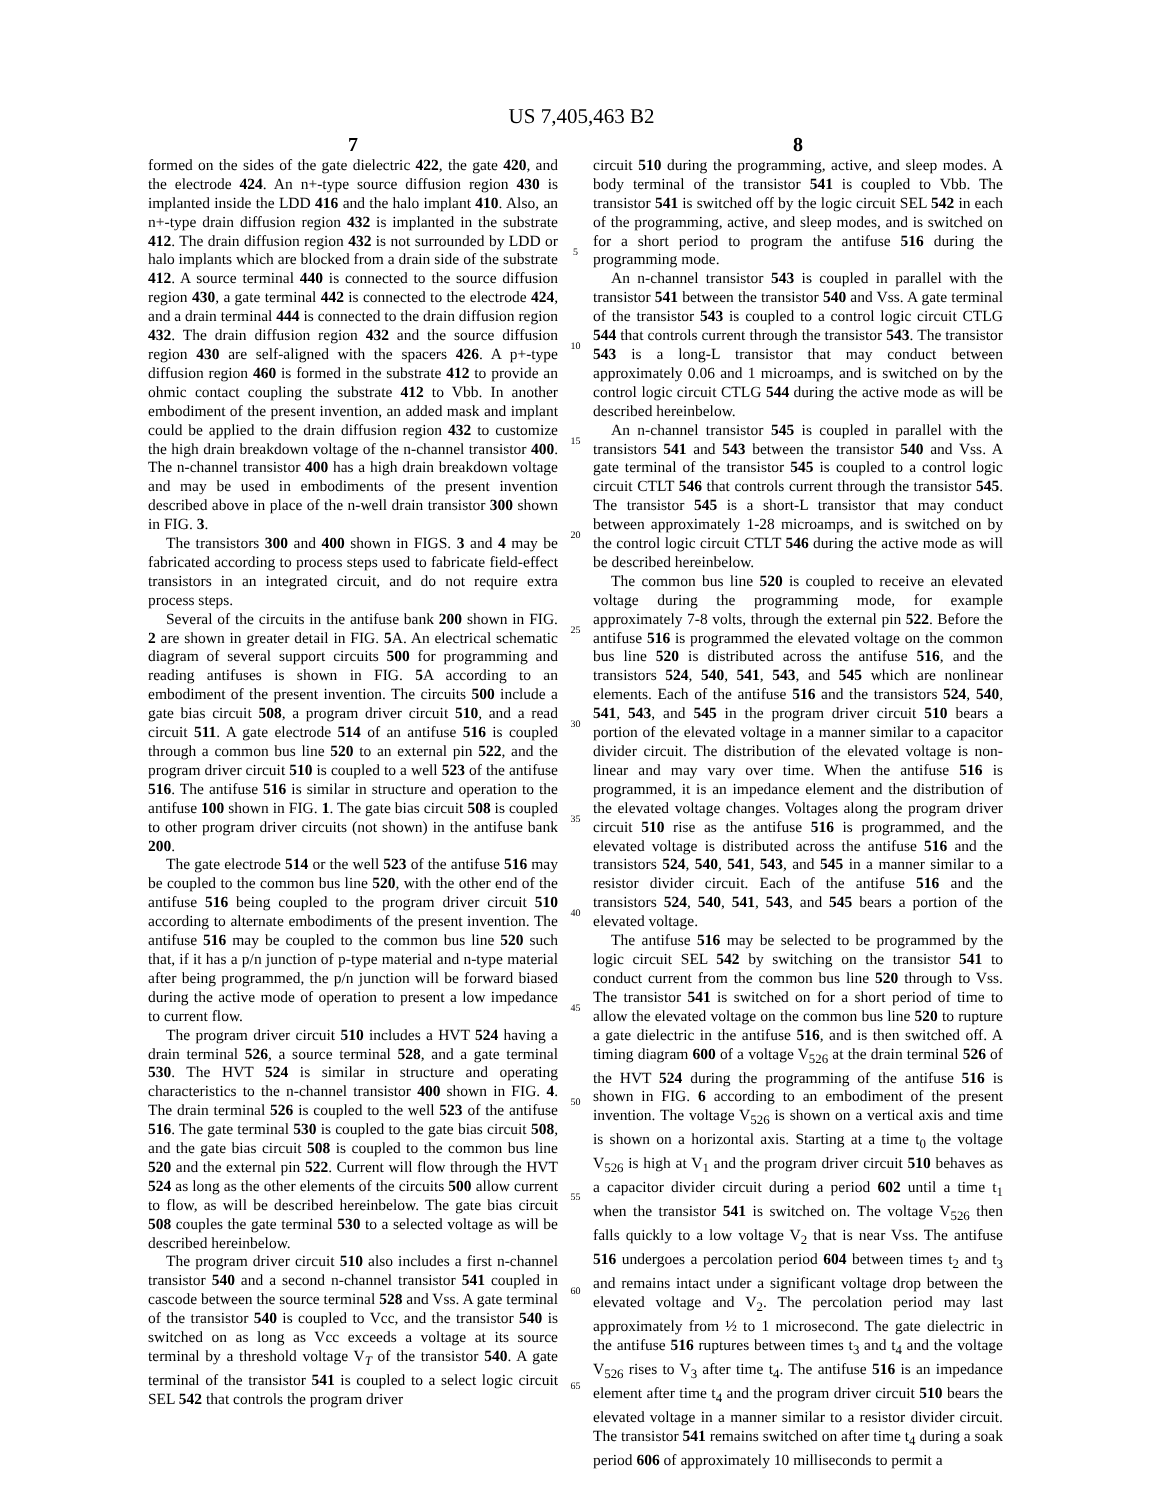US 7,405,463 B2
7
formed on the sides of the gate dielectric 422, the gate 420, and the electrode 424. An n+-type source diffusion region 430 is implanted inside the LDD 416 and the halo implant 410. Also, an n+-type drain diffusion region 432 is implanted in the substrate 412. The drain diffusion region 432 is not surrounded by LDD or halo implants which are blocked from a drain side of the substrate 412. A source terminal 440 is connected to the source diffusion region 430, a gate terminal 442 is connected to the electrode 424, and a drain terminal 444 is connected to the drain diffusion region 432. The drain diffusion region 432 and the source diffusion region 430 are self-aligned with the spacers 426. A p+-type diffusion region 460 is formed in the substrate 412 to provide an ohmic contact coupling the substrate 412 to Vbb. In another embodiment of the present invention, an added mask and implant could be applied to the drain diffusion region 432 to customize the high drain breakdown voltage of the n-channel transistor 400. The n-channel transistor 400 has a high drain breakdown voltage and may be used in embodiments of the present invention described above in place of the n-well drain transistor 300 shown in FIG. 3.
The transistors 300 and 400 shown in FIGS. 3 and 4 may be fabricated according to process steps used to fabricate field-effect transistors in an integrated circuit, and do not require extra process steps.
Several of the circuits in the antifuse bank 200 shown in FIG. 2 are shown in greater detail in FIG. 5 A. An electrical schematic diagram of several support circuits 500 for programming and reading antifuses is shown in FIG. 5 A according to an embodiment of the present invention. The circuits 500 include a gate bias circuit 508, a program driver circuit 510, and a read circuit 511. A gate electrode 514 of an antifuse 516 is coupled through a common bus line 520 to an external pin 522, and the program driver circuit 510 is coupled to a well 523 of the antifuse 516. The antifuse 516 is similar in structure and operation to the antifuse 100 shown in FIG. 1. The gate bias circuit 508 is coupled to other program driver circuits (not shown) in the antifuse bank 200.
The gate electrode 514 or the well 523 of the antifuse 516 may be coupled to the common bus line 520, with the other end of the antifuse 516 being coupled to the program driver circuit 510 according to alternate embodiments of the present invention. The antifuse 516 may be coupled to the common bus line 520 such that, if it has a p/n junction of p-type material and n-type material after being programmed, the p/n junction will be forward biased during the active mode of operation to present a low impedance to current flow.
The program driver circuit 510 includes a HVT 524 having a drain terminal 526, a source terminal 528, and a gate terminal 530. The HVT 524 is similar in structure and operating characteristics to the n-channel transistor 400 shown in FIG. 4. The drain terminal 526 is coupled to the well 523 of the antifuse 516. The gate terminal 530 is coupled to the gate bias circuit 508, and the gate bias circuit 508 is coupled to the common bus line 520 and the external pin 522. Current will flow through the HVT 524 as long as the other elements of the circuits 500 allow current to flow, as will be described hereinbelow. The gate bias circuit 508 couples the gate terminal 530 to a selected voltage as will be described hereinbelow.
The program driver circuit 510 also includes a first n-channel transistor 540 and a second n-channel transistor 541 coupled in cascode between the source terminal 528 and Vss. A gate terminal of the transistor 540 is coupled to Vcc, and the transistor 540 is switched on as long as Vcc exceeds a voltage at its source terminal by a threshold voltage V<sub>T</sub> of the transistor 540. A gate terminal of the transistor 541 is coupled to a select logic circuit SEL 542 that controls the program driver
5
10
15
20
25
30
35
40
45
50
55
60
65
8
circuit 510 during the programming, active, and sleep modes. A body terminal of the transistor 541 is coupled to Vbb. The transistor 541 is switched off by the logic circuit SEL 542 in each of the programming, active, and sleep modes, and is switched on for a short period to program the antifuse 516 during the programming mode.
An n-channel transistor 543 is coupled in parallel with the transistor 541 between the transistor 540 and Vss. A gate terminal of the transistor 543 is coupled to a control logic circuit CTLG 544 that controls current through the transistor 543. The transistor 543 is a long-L transistor that may conduct between approximately 0.06 and 1 microamps, and is switched on by the control logic circuit CTLG 544 during the active mode as will be described hereinbelow.
An n-channel transistor 545 is coupled in parallel with the transistors 541 and 543 between the transistor 540 and Vss. A gate terminal of the transistor 545 is coupled to a control logic circuit CTLT 546 that controls current through the transistor 545. The transistor 545 is a short-L transistor that may conduct between approximately 1-28 microamps, and is switched on by the control logic circuit CTLT 546 during the active mode as will be described hereinbelow.
The common bus line 520 is coupled to receive an elevated voltage during the programming mode, for example approximately 7-8 volts, through the external pin 522. Before the antifuse 516 is programmed the elevated voltage on the common bus line 520 is distributed across the antifuse 516, and the transistors 524, 540, 541, 543, and 545 which are nonlinear elements. Each of the antifuse 516 and the transistors 524, 540, 541, 543, and 545 in the program driver circuit 510 bears a portion of the elevated voltage in a manner similar to a capacitor divider circuit. The distribution of the elevated voltage is non-linear and may vary over time. When the antifuse 516 is programmed, it is an impedance element and the distribution of the elevated voltage changes. Voltages along the program driver circuit 510 rise as the antifuse 516 is programmed, and the elevated voltage is distributed across the antifuse 516 and the transistors 524, 540, 541, 543, and 545 in a manner similar to a resistor divider circuit. Each of the antifuse 516 and the transistors 524, 540, 541, 543, and 545 bears a portion of the elevated voltage.
The antifuse 516 may be selected to be programmed by the logic circuit SEL 542 by switching on the transistor 541 to conduct current from the common bus line 520 through to Vss. The transistor 541 is switched on for a short period of time to allow the elevated voltage on the common bus line 520 to rupture a gate dielectric in the antifuse 516, and is then switched off. A timing diagram 600 of a voltage V<sub>526</sub> at the drain terminal 526 of the HVT 524 during the programming of the antifuse 516 is shown in FIG. 6 according to an embodiment of the present invention. The voltage V<sub>526</sub> is shown on a vertical axis and time is shown on a horizontal axis. Starting at a time t<sub>0</sub> the voltage V<sub>526</sub> is high at V<sub>1</sub> and the program driver circuit 510 behaves as a capacitor divider circuit during a period 602 until a time t<sub>1</sub> when the transistor 541 is switched on. The voltage V<sub>526</sub> then falls quickly to a low voltage V<sub>2</sub> that is near Vss. The antifuse 516 undergoes a percolation period 604 between times t<sub>2</sub> and t<sub>3</sub> and remains intact under a significant voltage drop between the elevated voltage and V<sub>2</sub>. The percolation period may last approximately from ½ to 1 microsecond. The gate dielectric in the antifuse 516 ruptures between times t<sub>3</sub> and t<sub>4</sub> and the voltage V<sub>526</sub> rises to V<sub>3</sub> after time t<sub>4</sub>. The antifuse 516 is an impedance element after time t<sub>4</sub> and the program driver circuit 510 bears the elevated voltage in a manner similar to a resistor divider circuit. The transistor 541 remains switched on after time t<sub>4</sub> during a soak period 606 of approximately 10 milliseconds to permit a